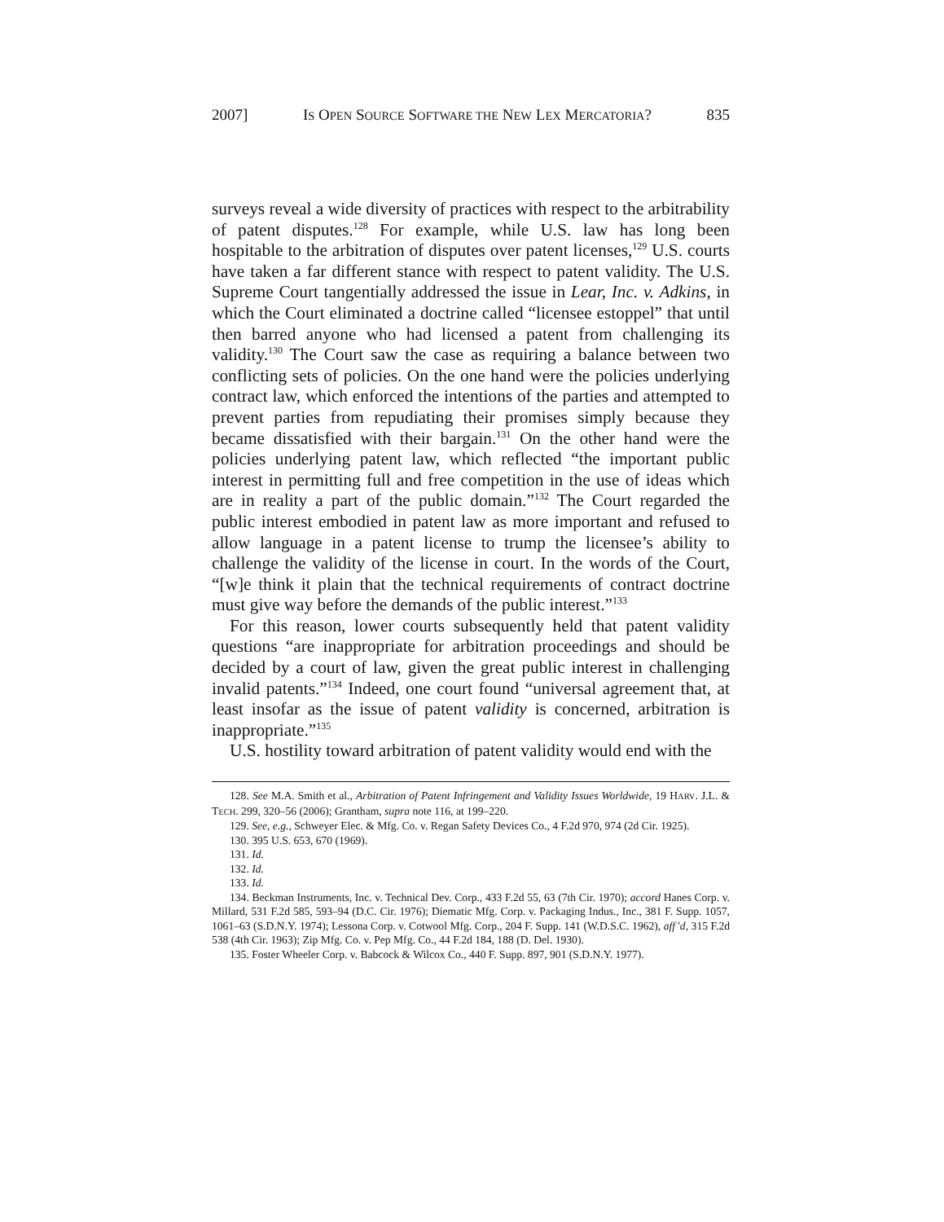2007] IS OPEN SOURCE SOFTWARE THE NEW LEX MERCATORIA? 835
surveys reveal a wide diversity of practices with respect to the arbitrability of patent disputes.<sup>128</sup> For example, while U.S. law has long been hospitable to the arbitration of disputes over patent licenses,<sup>129</sup> U.S. courts have taken a far different stance with respect to patent validity. The U.S. Supreme Court tangentially addressed the issue in Lear, Inc. v. Adkins, in which the Court eliminated a doctrine called “licensee estoppel” that until then barred anyone who had licensed a patent from challenging its validity.<sup>130</sup> The Court saw the case as requiring a balance between two conflicting sets of policies. On the one hand were the policies underlying contract law, which enforced the intentions of the parties and attempted to prevent parties from repudiating their promises simply because they became dissatisfied with their bargain.<sup>131</sup> On the other hand were the policies underlying patent law, which reflected “the important public interest in permitting full and free competition in the use of ideas which are in reality a part of the public domain.”<sup>132</sup> The Court regarded the public interest embodied in patent law as more important and refused to allow language in a patent license to trump the licensee’s ability to challenge the validity of the license in court. In the words of the Court, “[w]e think it plain that the technical requirements of contract doctrine must give way before the demands of the public interest.”<sup>133</sup>
For this reason, lower courts subsequently held that patent validity questions “are inappropriate for arbitration proceedings and should be decided by a court of law, given the great public interest in challenging invalid patents.”<sup>134</sup> Indeed, one court found “universal agreement that, at least insofar as the issue of patent validity is concerned, arbitration is inappropriate.”<sup>135</sup>
U.S. hostility toward arbitration of patent validity would end with the
128. See M.A. Smith et al., Arbitration of Patent Infringement and Validity Issues Worldwide, 19 HARV. J.L. & TECH. 299, 320–56 (2006); Grantham, supra note 116, at 199–220.
129. See, e.g., Schweyer Elec. & Mfg. Co. v. Regan Safety Devices Co., 4 F.2d 970, 974 (2d Cir. 1925).
130. 395 U.S. 653, 670 (1969).
131. Id.
132. Id.
133. Id.
134. Beckman Instruments, Inc. v. Technical Dev. Corp., 433 F.2d 55, 63 (7th Cir. 1970); accord Hanes Corp. v. Millard, 531 F.2d 585, 593–94 (D.C. Cir. 1976); Diematic Mfg. Corp. v. Packaging Indus., Inc., 381 F. Supp. 1057, 1061–63 (S.D.N.Y. 1974); Lessona Corp. v. Cotwool Mfg. Corp., 204 F. Supp. 141 (W.D.S.C. 1962), aff’d, 315 F.2d 538 (4th Cir. 1963); Zip Mfg. Co. v. Pep Mfg. Co., 44 F.2d 184, 188 (D. Del. 1930).
135. Foster Wheeler Corp. v. Babcock & Wilcox Co., 440 F. Supp. 897, 901 (S.D.N.Y. 1977).